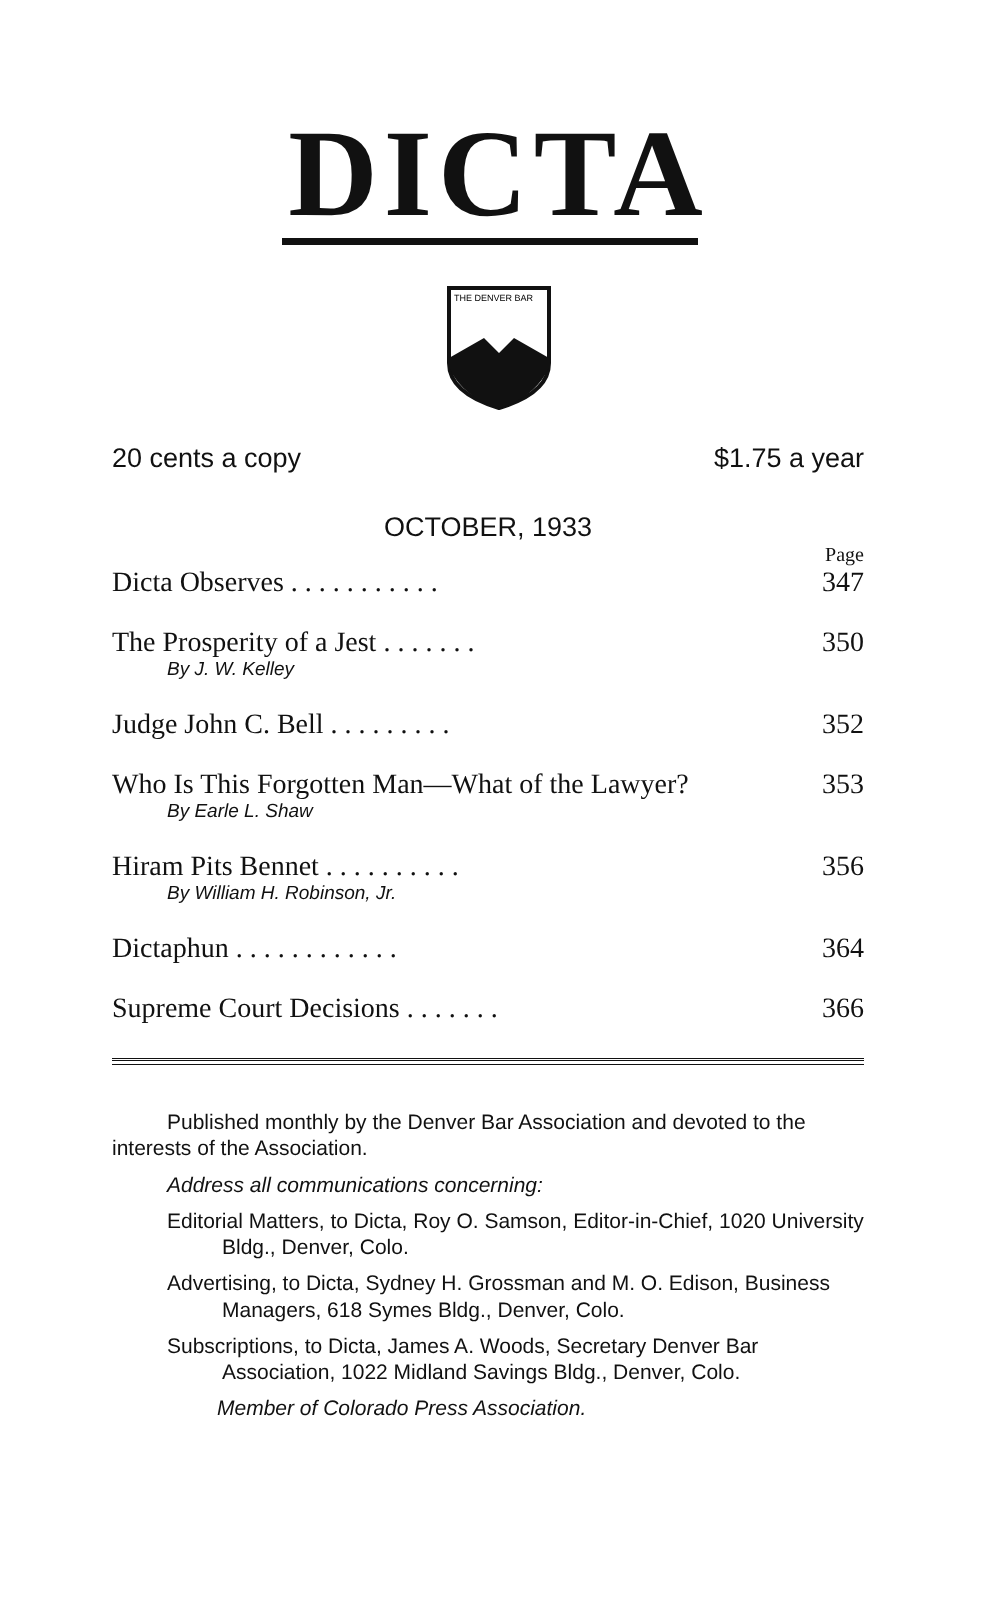DICTA
THE DENVER BAR
20 cents a copy $1.75 a year
OCTOBER, 1933
| | Page |
| Dicta Observes . . . . . . . . . . . | 347 |
| The Prosperity of a Jest . . . . . . . | 350 |
| By J. W. Kelley | |
| Judge John C. Bell . . . . . . . . . | 352 |
| Who Is This Forgotten Man—What of the Lawyer? | 353 |
| By Earle L. Shaw | |
| Hiram Pits Bennet . . . . . . . . . . | 356 |
| By William H. Robinson, Jr. | |
| Dictaphun . . . . . . . . . . . . | 364 |
| Supreme Court Decisions . . . . . . . | 366 |
Published monthly by the Denver Bar Association and devoted to the interests of the Association.
Address all communications concerning:
Editorial Matters, to Dicta, Roy O. Samson, Editor-in-Chief, 1020 University Bldg., Denver, Colo.
Advertising, to Dicta, Sydney H. Grossman and M. O. Edison, Business Managers, 618 Symes Bldg., Denver, Colo.
Subscriptions, to Dicta, James A. Woods, Secretary Denver Bar Association, 1022 Midland Savings Bldg., Denver, Colo.
Member of Colorado Press Association.